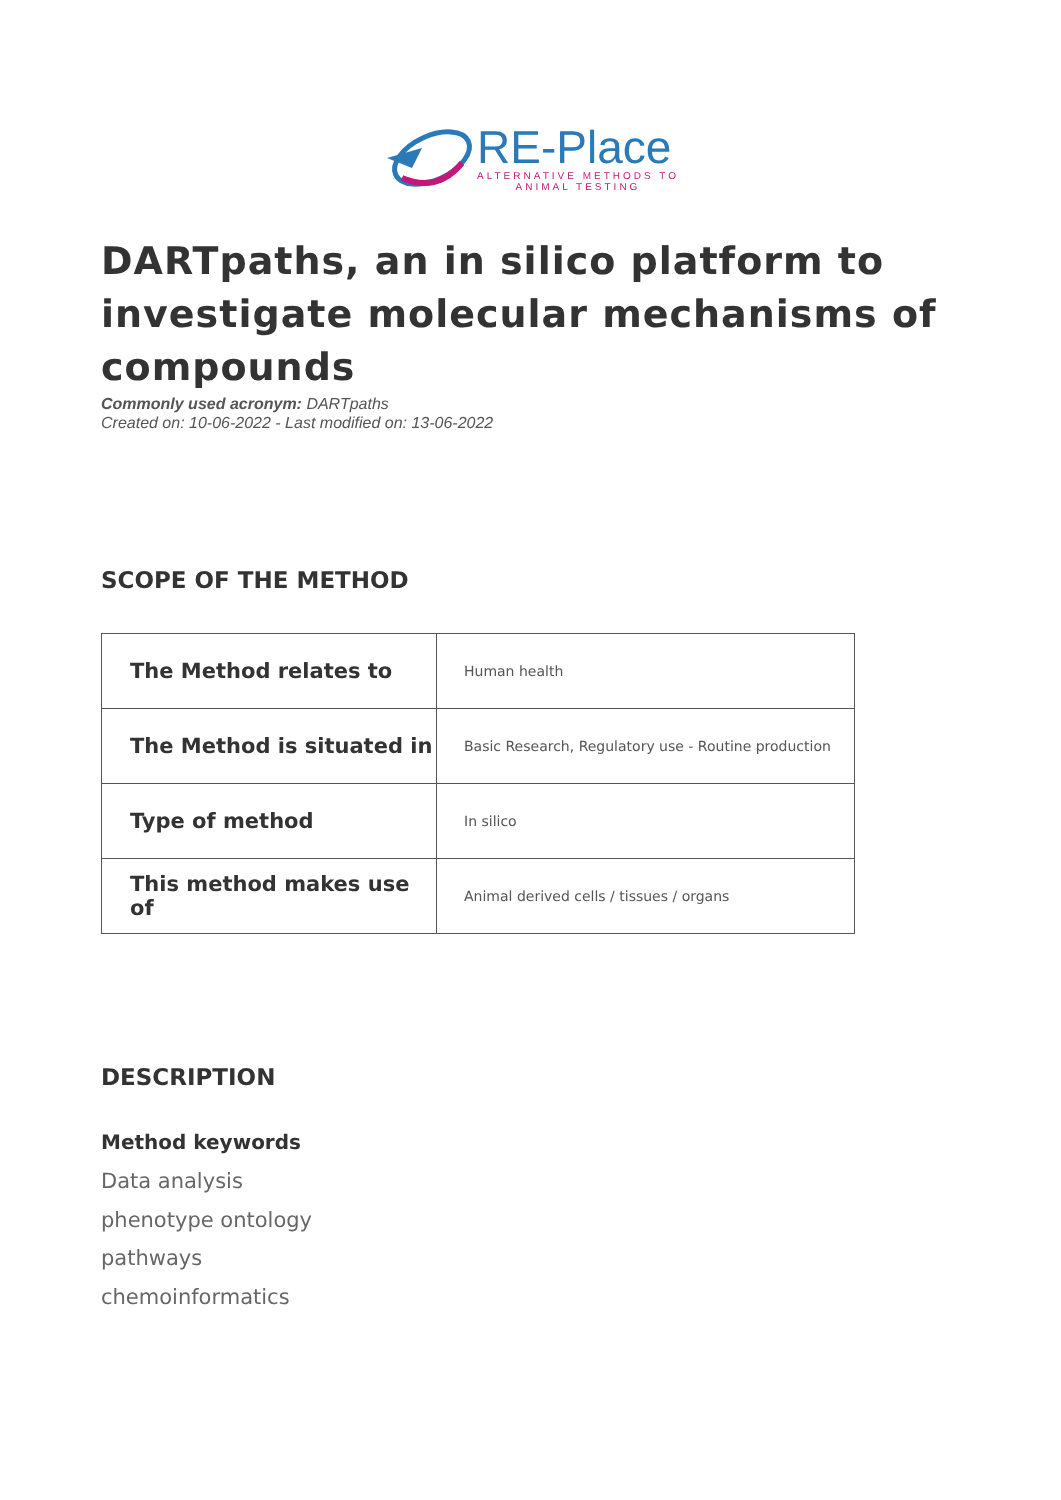RE-Place
ALTERNATIVE METHODS TO
ANIMAL TESTING
DARTpaths, an in silico platform to investigate molecular mechanisms of compounds
Commonly used acronym: DARTpaths
Created on: 10-06-2022 - Last modified on: 13-06-2022
SCOPE OF THE METHOD
| The Method relates to | Human health |
| The Method is situated in | Basic Research, Regulatory use - Routine production |
| Type of method | In silico |
| This method makes use of | Animal derived cells / tissues / organs |
DESCRIPTION
Method keywords
Data analysis
phenotype ontology
pathways
chemoinformatics